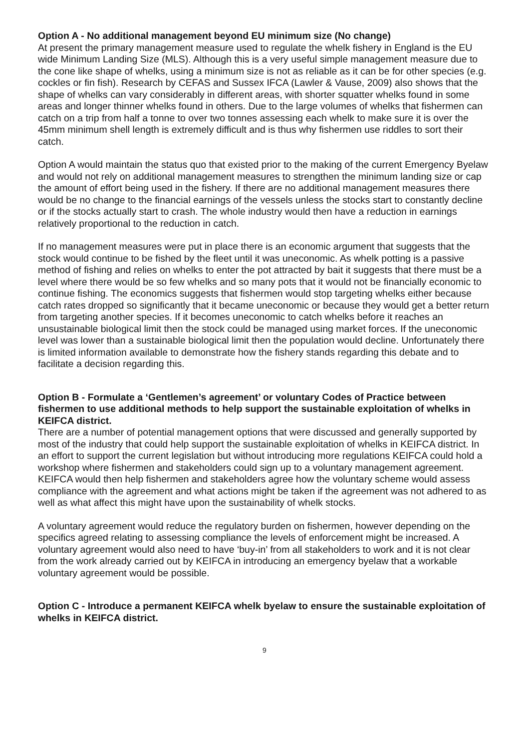Option A - No additional management beyond EU minimum size (No change)
At present the primary management measure used to regulate the whelk fishery in England is the EU wide Minimum Landing Size (MLS). Although this is a very useful simple management measure due to the cone like shape of whelks, using a minimum size is not as reliable as it can be for other species (e.g. cockles or fin fish). Research by CEFAS and Sussex IFCA (Lawler & Vause, 2009) also shows that the shape of whelks can vary considerably in different areas, with shorter squatter whelks found in some areas and longer thinner whelks found in others. Due to the large volumes of whelks that fishermen can catch on a trip from half a tonne to over two tonnes assessing each whelk to make sure it is over the 45mm minimum shell length is extremely difficult and is thus why fishermen use riddles to sort their catch.
Option A would maintain the status quo that existed prior to the making of the current Emergency Byelaw and would not rely on additional management measures to strengthen the minimum landing size or cap the amount of effort being used in the fishery. If there are no additional management measures there would be no change to the financial earnings of the vessels unless the stocks start to constantly decline or if the stocks actually start to crash. The whole industry would then have a reduction in earnings relatively proportional to the reduction in catch.
If no management measures were put in place there is an economic argument that suggests that the stock would continue to be fished by the fleet until it was uneconomic. As whelk potting is a passive method of fishing and relies on whelks to enter the pot attracted by bait it suggests that there must be a level where there would be so few whelks and so many pots that it would not be financially economic to continue fishing. The economics suggests that fishermen would stop targeting whelks either because catch rates dropped so significantly that it became uneconomic or because they would get a better return from targeting another species. If it becomes uneconomic to catch whelks before it reaches an unsustainable biological limit then the stock could be managed using market forces. If the uneconomic level was lower than a sustainable biological limit then the population would decline. Unfortunately there is limited information available to demonstrate how the fishery stands regarding this debate and to facilitate a decision regarding this.
Option B - Formulate a ‘Gentlemen’s agreement’ or voluntary Codes of Practice between fishermen to use additional methods to help support the sustainable exploitation of whelks in KEIFCA district.
There are a number of potential management options that were discussed and generally supported by most of the industry that could help support the sustainable exploitation of whelks in KEIFCA district. In an effort to support the current legislation but without introducing more regulations KEIFCA could hold a workshop where fishermen and stakeholders could sign up to a voluntary management agreement. KEIFCA would then help fishermen and stakeholders agree how the voluntary scheme would assess compliance with the agreement and what actions might be taken if the agreement was not adhered to as well as what affect this might have upon the sustainability of whelk stocks.
A voluntary agreement would reduce the regulatory burden on fishermen, however depending on the specifics agreed relating to assessing compliance the levels of enforcement might be increased. A voluntary agreement would also need to have ‘buy-in’ from all stakeholders to work and it is not clear from the work already carried out by KEIFCA in introducing an emergency byelaw that a workable voluntary agreement would be possible.
Option C - Introduce a permanent KEIFCA whelk byelaw to ensure the sustainable exploitation of whelks in KEIFCA district.
9